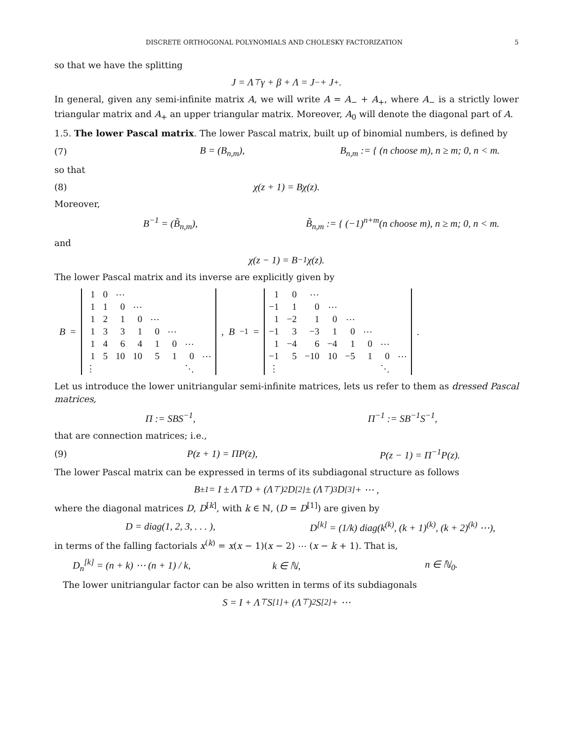DISCRETE ORTHOGONAL POLYNOMIALS AND CHOLESKY FACTORIZATION 5
so that we have the splitting
J = Λ<sup>⊤</sup>γ + β + Λ = J<sub>−</sub> + J<sub>+</sub>.
In general, given any semi-infinite matrix A, we will write A = A<sub>−</sub> + A<sub>+</sub>, where A<sub>−</sub> is a strictly lower triangular matrix and A<sub>+</sub> an upper triangular matrix. Moreover, A<sub>0</sub> will denote the diagonal part of A.
1.5. The lower Pascal matrix. The lower Pascal matrix, built up of binomial numbers, is defined by
(7) B = (B<sub>n,m</sub>), B<sub>n,m</sub> := { (n choose m), n ≥ m; 0, n < m.
so that
(8) χ(z + 1) = Bχ(z).
Moreover,
B<sup>−1</sup> = (B̃<sub>n,m</sub>), B̃<sub>n,m</sub> := { (−1)<sup>n+m</sup>(n choose m), n ≥ m; 0, n < m.
and
χ(z − 1) = B<sup>−1</sup>χ(z).
The lower Pascal matrix and its inverse are explicitly given by
B =
| 1 | 0 | ⋯ | | | | | |
| 1 | 1 | 0 | ⋯ | | | | |
| 1 | 2 | 1 | 0 | ⋯ | | | |
| 1 | 3 | 3 | 1 | 0 | ⋯ | | |
| 1 | 4 | 6 | 4 | 1 | 0 | ⋯ | |
| 1 | 5 | 10 | 10 | 5 | 1 | 0 | ⋯ |
| ⋮ | | | | | | ⋱ | |
, B<sup>−1</sup> =
| 1 | 0 | ⋯ | | | | | |
| −1 | 1 | 0 | ⋯ | | | | |
| 1 | −2 | 1 | 0 | ⋯ | | | |
| −1 | 3 | −3 | 1 | 0 | ⋯ | | |
| 1 | −4 | 6 | −4 | 1 | 0 | ⋯ | |
| −1 | 5 | −10 | 10 | −5 | 1 | 0 | ⋯ |
| ⋮ | | | | | | ⋱ | |
.
Let us introduce the lower unitriangular semi-infinite matrices, lets us refer to them as dressed Pascal matrices,
Π := SBS<sup>−1</sup>, Π<sup>−1</sup> := SB<sup>−1</sup>S<sup>−1</sup>,
that are connection matrices; i.e.,
(9) P(z + 1) = ΠP(z), P(z − 1) = Π<sup>−1</sup>P(z).
The lower Pascal matrix can be expressed in terms of its subdiagonal structure as follows
B<sup>±1</sup> = I ± Λ<sup>⊤</sup>D + (Λ<sup>⊤</sup>)<sup>2</sup>D<sup>[2]</sup> ± (Λ<sup>⊤</sup>)<sup>3</sup>D<sup>[3]</sup> + ⋯ ,
where the diagonal matrices D, D<sup>[k]</sup>, with k ∈ ℕ, (D = D<sup>[1]</sup>) are given by
D = diag(1, 2, 3, . . . ), D<sup>[k]</sup> = (1/k) diag(k<sup>(k)</sup>, (k + 1)<sup>(k)</sup>, (k + 2)<sup>(k)</sup> ⋯),
in terms of the falling factorials x<sup>(k)</sup> = x(x − 1)(x − 2) ⋯ (x − k + 1). That is,
D<sub>n</sub><sup>[k]</sup> = (n + k) ⋯ (n + 1) / k, k ∈ ℕ, n ∈ ℕ<sub>0</sub>.
The lower unitriangular factor can be also written in terms of its subdiagonals
S = I + Λ<sup>⊤</sup>S<sup>[1]</sup> + (Λ<sup>⊤</sup>)<sup>2</sup>S<sup>[2]</sup> + ⋯